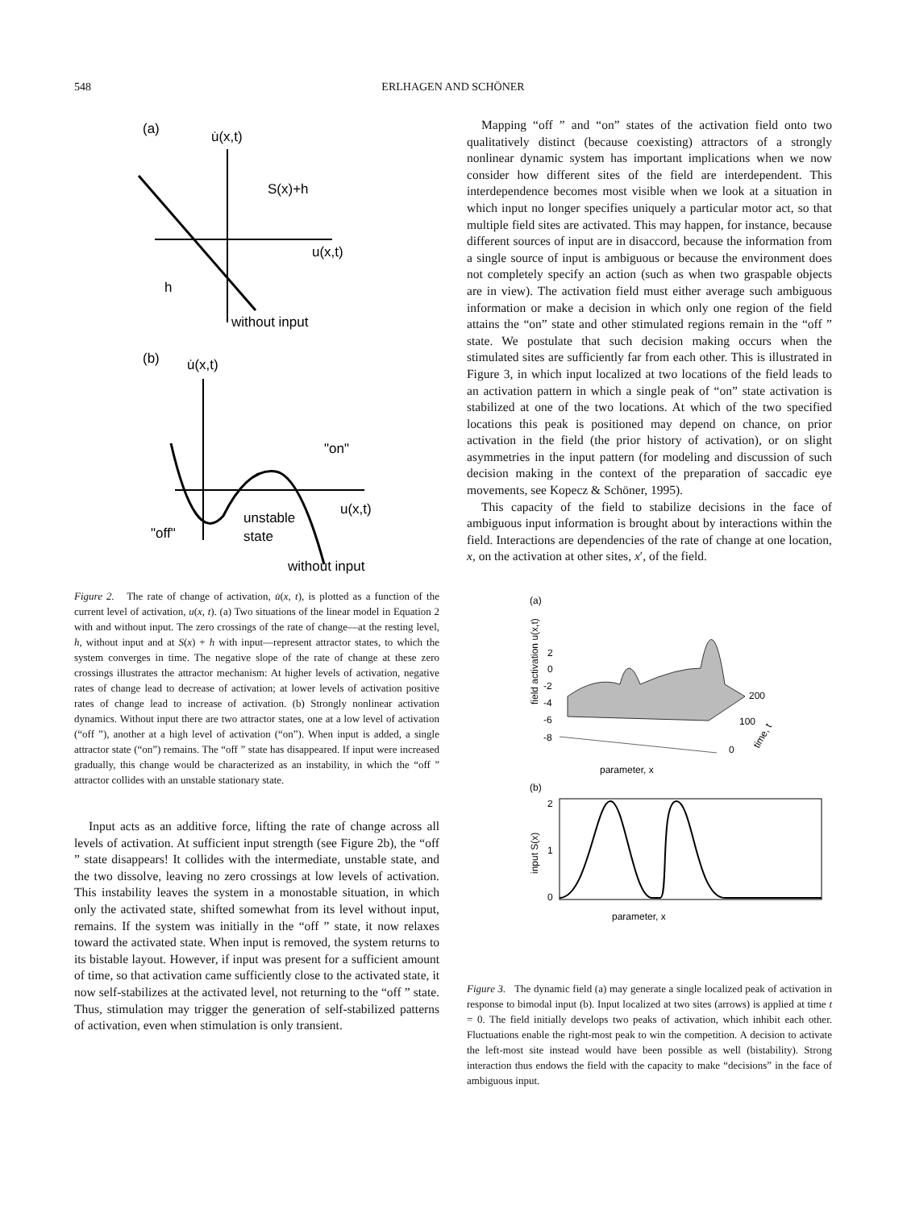548 ERLHAGEN AND SCHÖNER
(a)
u̇(x,t)
S(x)+h
u(x,t)
h
without input
(b)
u̇(x,t)
"on"
u(x,t)
"off"
unstable
state
without input
Figure 2. The rate of change of activation, u̇(x, t), is plotted as a function of the current level of activation, u(x, t). (a) Two situations of the linear model in Equation 2 with and without input. The zero crossings of the rate of change—at the resting level, h, without input and at S(x) + h with input—represent attractor states, to which the system converges in time. The negative slope of the rate of change at these zero crossings illustrates the attractor mechanism: At higher levels of activation, negative rates of change lead to decrease of activation; at lower levels of activation positive rates of change lead to increase of activation. (b) Strongly nonlinear activation dynamics. Without input there are two attractor states, one at a low level of activation (“off ”), another at a high level of activation (“on”). When input is added, a single attractor state (“on”) remains. The “off ” state has disappeared. If input were increased gradually, this change would be characterized as an instability, in which the “off ” attractor collides with an unstable stationary state.
Input acts as an additive force, lifting the rate of change across all levels of activation. At sufficient input strength (see Figure 2b), the “off ” state disappears! It collides with the intermediate, unstable state, and the two dissolve, leaving no zero crossings at low levels of activation. This instability leaves the system in a monostable situation, in which only the activated state, shifted somewhat from its level without input, remains. If the system was initially in the “off ” state, it now relaxes toward the activated state. When input is removed, the system returns to its bistable layout. However, if input was present for a sufficient amount of time, so that activation came sufficiently close to the activated state, it now self-stabilizes at the activated level, not returning to the “off ” state. Thus, stimulation may trigger the generation of self-stabilized patterns of activation, even when stimulation is only transient.
Mapping “off ” and “on” states of the activation field onto two qualitatively distinct (because coexisting) attractors of a strongly nonlinear dynamic system has important implications when we now consider how different sites of the field are interdependent. This interdependence becomes most visible when we look at a situation in which input no longer specifies uniquely a particular motor act, so that multiple field sites are activated. This may happen, for instance, because different sources of input are in disaccord, because the information from a single source of input is ambiguous or because the environment does not completely specify an action (such as when two graspable objects are in view). The activation field must either average such ambiguous information or make a decision in which only one region of the field attains the “on” state and other stimulated regions remain in the “off ” state. We postulate that such decision making occurs when the stimulated sites are sufficiently far from each other. This is illustrated in Figure 3, in which input localized at two locations of the field leads to an activation pattern in which a single peak of “on” state activation is stabilized at one of the two locations. At which of the two specified locations this peak is positioned may depend on chance, on prior activation in the field (the prior history of activation), or on slight asymmetries in the input pattern (for modeling and discussion of such decision making in the context of the preparation of saccadic eye movements, see Kopecz & Schöner, 1995).
This capacity of the field to stabilize decisions in the face of ambiguous input information is brought about by interactions within the field. Interactions are dependencies of the rate of change at one location, x, on the activation at other sites, x′, of the field.
(a)
field activation u(x,t)
2
0
-2
-4
-6
-8
200
100
0
time, t
parameter, x
(b)
input S(x)
2
1
0
parameter, x
Figure 3. The dynamic field (a) may generate a single localized peak of activation in response to bimodal input (b). Input localized at two sites (arrows) is applied at time t = 0. The field initially develops two peaks of activation, which inhibit each other. Fluctuations enable the right-most peak to win the competition. A decision to activate the left-most site instead would have been possible as well (bistability). Strong interaction thus endows the field with the capacity to make “decisions” in the face of ambiguous input.